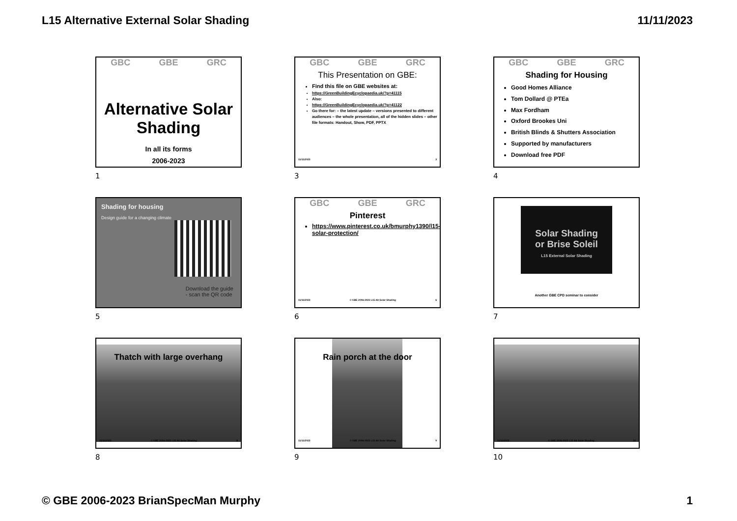L15 Alternative External Solar Shading 11/11/2023
GBC GBE GRC
Alternative Solar Shading
In all its forms
2006-2023
1
GBC GBE GRC
This Presentation on GBE:
Find this file on GBE websites at:
https://GreenBuildingEcyclopaedia.uk/?p=41115
Also:
https://GreenBuildingEcyclopaedia.uk/?p=41122
Go there for: – the latest update – versions presented to different audiences – the whole presentation, all of the hidden slides – other file formats: Handout, Show, PDF, PPTX
11/11/2023 3
3
GBC GBE GRC
Shading for Housing
Good Homes Alliance
Tom Dollard @ PTEa
Max Fordham
Oxford Brookes Uni
British Blinds & Shutters Association
Supported by manufacturers
Download free PDF
4
Shading for housing
Design guide for a changing climate
Download the guide
- scan the QR code
5
GBC GBE GRC
Pinterest
https://www.pinterest.co.uk/bmurphy1390/l15-solar-protection/
11/11/2023 © GBE 2006-2023 L15 Alt Solar Shading 6
6
Solar Shading
or Brise Soleil
L15 External Solar Shading
Another GBE CPD seminar to consider
7
Thatch with large overhang
11/11/2023 © GBE 2006-2023 L15 Alt Solar Shading 8
8
Rain porch at the door
11/11/2023 © GBE 2006-2023 L15 Alt Solar Shading 9
9
11/11/2023 © GBE 2006-2023 L15 Alt Solar Shading 10
10
© GBE 2006-2023 BrianSpecMan Murphy 1